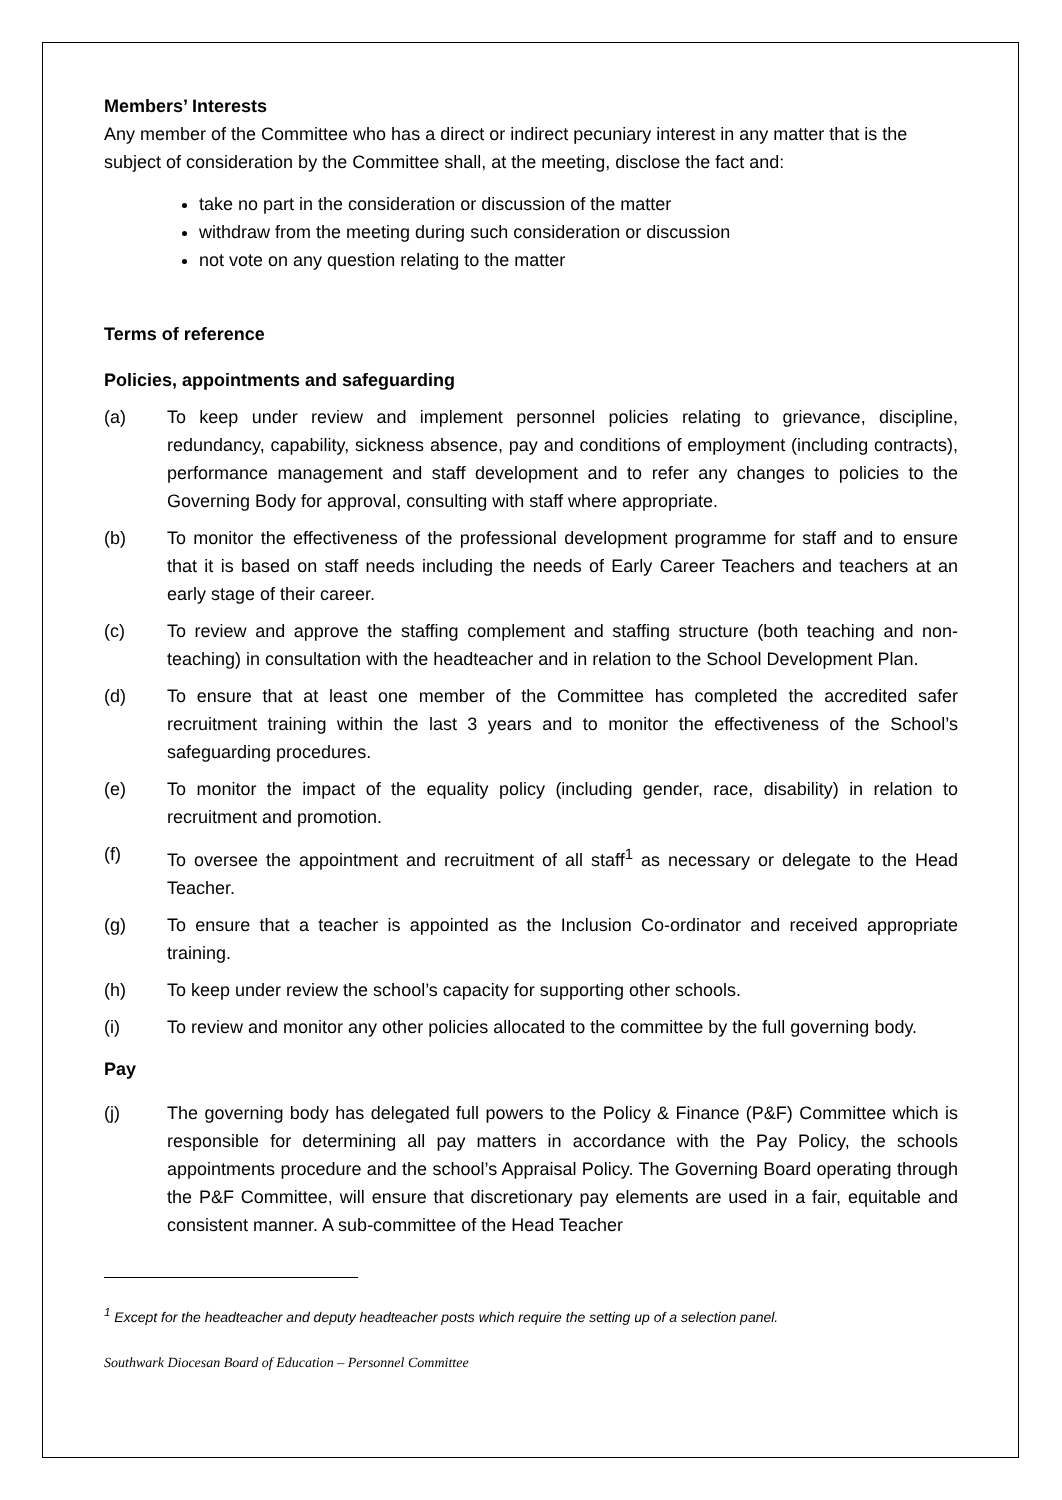Members’ Interests
Any member of the Committee who has a direct or indirect pecuniary interest in any matter that is the subject of consideration by the Committee shall, at the meeting, disclose the fact and:
take no part in the consideration or discussion of the matter
withdraw from the meeting during such consideration or discussion
not vote on any question relating to the matter
Terms of reference
Policies, appointments and safeguarding
(a) To keep under review and implement personnel policies relating to grievance, discipline, redundancy, capability, sickness absence, pay and conditions of employment (including contracts), performance management and staff development and to refer any changes to policies to the Governing Body for approval, consulting with staff where appropriate.
(b) To monitor the effectiveness of the professional development programme for staff and to ensure that it is based on staff needs including the needs of Early Career Teachers and teachers at an early stage of their career.
(c) To review and approve the staffing complement and staffing structure (both teaching and non-teaching) in consultation with the headteacher and in relation to the School Development Plan.
(d) To ensure that at least one member of the Committee has completed the accredited safer recruitment training within the last 3 years and to monitor the effectiveness of the School’s safeguarding procedures.
(e) To monitor the impact of the equality policy (including gender, race, disability) in relation to recruitment and promotion.
(f) To oversee the appointment and recruitment of all staff<sup>1</sup> as necessary or delegate to the Head Teacher.
(g) To ensure that a teacher is appointed as the Inclusion Co-ordinator and received appropriate training.
(h) To keep under review the school’s capacity for supporting other schools.
(i) To review and monitor any other policies allocated to the committee by the full governing body.
Pay
(j) The governing body has delegated full powers to the Policy & Finance (P&F) Committee which is responsible for determining all pay matters in accordance with the Pay Policy, the schools appointments procedure and the school’s Appraisal Policy. The Governing Board operating through the P&F Committee, will ensure that discretionary pay elements are used in a fair, equitable and consistent manner. A sub-committee of the Head Teacher
<sup>1</sup> Except for the headteacher and deputy headteacher posts which require the setting up of a selection panel.
Southwark Diocesan Board of Education – Personnel Committee